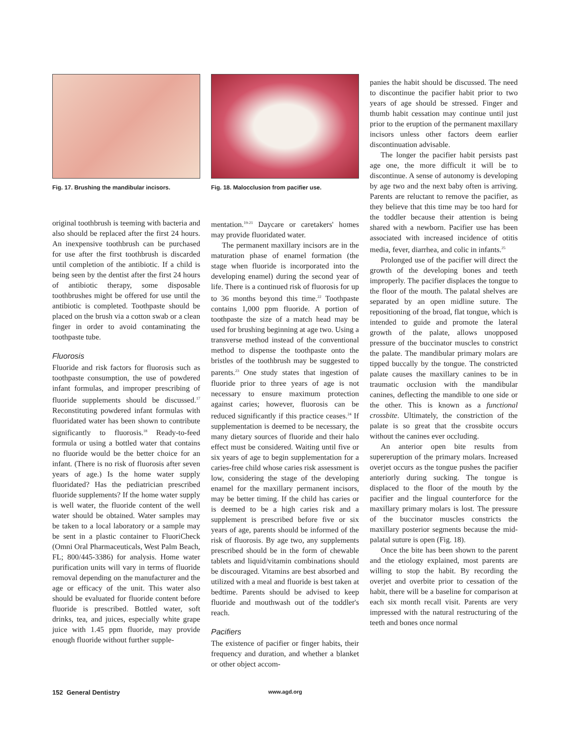Fig. 17. Brushing the mandibular incisors.
original toothbrush is teeming with bacteria and also should be replaced after the first 24 hours. An inexpensive toothbrush can be purchased for use after the first toothbrush is discarded until completion of the antibiotic. If a child is being seen by the dentist after the first 24 hours of antibiotic therapy, some disposable toothbrushes might be offered for use until the antibiotic is completed. Toothpaste should be placed on the brush via a cotton swab or a clean finger in order to avoid contaminating the toothpaste tube.
Fluorosis
Fluoride and risk factors for fluorosis such as toothpaste consumption, the use of powdered infant formulas, and improper prescribing of fluoride supplements should be discussed.<sup>17</sup> Reconstituting powdered infant formulas with fluoridated water has been shown to contribute significantly to fluorosis.<sup>18</sup> Ready-to-feed formula or using a bottled water that contains no fluoride would be the better choice for an infant. (There is no risk of fluorosis after seven years of age.) Is the home water supply fluoridated? Has the pediatrician prescribed fluoride supplements? If the home water supply is well water, the fluoride content of the well water should be obtained. Water samples may be taken to a local laboratory or a sample may be sent in a plastic container to FluoriCheck (Omni Oral Pharmaceuticals, West Palm Beach, FL; 800/445-3386) for analysis. Home water purification units will vary in terms of fluoride removal depending on the manufacturer and the age or efficacy of the unit. This water also should be evaluated for fluoride content before fluoride is prescribed. Bottled water, soft drinks, tea, and juices, especially white grape juice with 1.45 ppm fluoride, may provide enough fluoride without further supple-
Fig. 18. Malocclusion from pacifier use.
mentation.<sup>19-21</sup> Daycare or caretakers' homes may provide fluoridated water.
The permanent maxillary incisors are in the maturation phase of enamel formation (the stage when fluoride is incorporated into the developing enamel) during the second year of life. There is a continued risk of fluorosis for up to 36 months beyond this time.<sup>22</sup> Toothpaste contains 1,000 ppm fluoride. A portion of toothpaste the size of a match head may be used for brushing beginning at age two. Using a transverse method instead of the conventional method to dispense the toothpaste onto the bristles of the toothbrush may be suggested to parents.<sup>23</sup> One study states that ingestion of fluoride prior to three years of age is not necessary to ensure maximum protection against caries; however, fluorosis can be reduced significantly if this practice ceases.<sup>24</sup> If supplementation is deemed to be necessary, the many dietary sources of fluoride and their halo effect must be considered. Waiting until five or six years of age to begin supplementation for a caries-free child whose caries risk assessment is low, considering the stage of the developing enamel for the maxillary permanent incisors, may be better timing. If the child has caries or is deemed to be a high caries risk and a supplement is prescribed before five or six years of age, parents should be informed of the risk of fluorosis. By age two, any supplements prescribed should be in the form of chewable tablets and liquid/vitamin combinations should be discouraged. Vitamins are best absorbed and utilized with a meal and fluoride is best taken at bedtime. Parents should be advised to keep fluoride and mouthwash out of the toddler's reach.
Pacifiers
The existence of pacifier or finger habits, their frequency and duration, and whether a blanket or other object accom-
panies the habit should be discussed. The need to discontinue the pacifier habit prior to two years of age should be stressed. Finger and thumb habit cessation may continue until just prior to the eruption of the permanent maxillary incisors unless other factors deem earlier discontinuation advisable.
The longer the pacifier habit persists past age one, the more difficult it will be to discontinue. A sense of autonomy is developing by age two and the next baby often is arriving. Parents are reluctant to remove the pacifier, as they believe that this time may be too hard for the toddler because their attention is being shared with a newborn. Pacifier use has been associated with increased incidence of otitis media, fever, diarrhea, and colic in infants.<sup>25</sup>
Prolonged use of the pacifier will direct the growth of the developing bones and teeth improperly. The pacifier displaces the tongue to the floor of the mouth. The palatal shelves are separated by an open midline suture. The repositioning of the broad, flat tongue, which is intended to guide and promote the lateral growth of the palate, allows unopposed pressure of the buccinator muscles to constrict the palate. The mandibular primary molars are tipped buccally by the tongue. The constricted palate causes the maxillary canines to be in traumatic occlusion with the mandibular canines, deflecting the mandible to one side or the other. This is known as a functional crossbite. Ultimately, the constriction of the palate is so great that the crossbite occurs without the canines ever occluding.
An anterior open bite results from supereruption of the primary molars. Increased overjet occurs as the tongue pushes the pacifier anteriorly during sucking. The tongue is displaced to the floor of the mouth by the pacifier and the lingual counterforce for the maxillary primary molars is lost. The pressure of the buccinator muscles constricts the maxillary posterior segments because the mid-palatal suture is open (Fig. 18).
Once the bite has been shown to the parent and the etiology explained, most parents are willing to stop the habit. By recording the overjet and overbite prior to cessation of the habit, there will be a baseline for comparison at each six month recall visit. Parents are very impressed with the natural restructuring of the teeth and bones once normal
152 General Dentistry www.agd.org